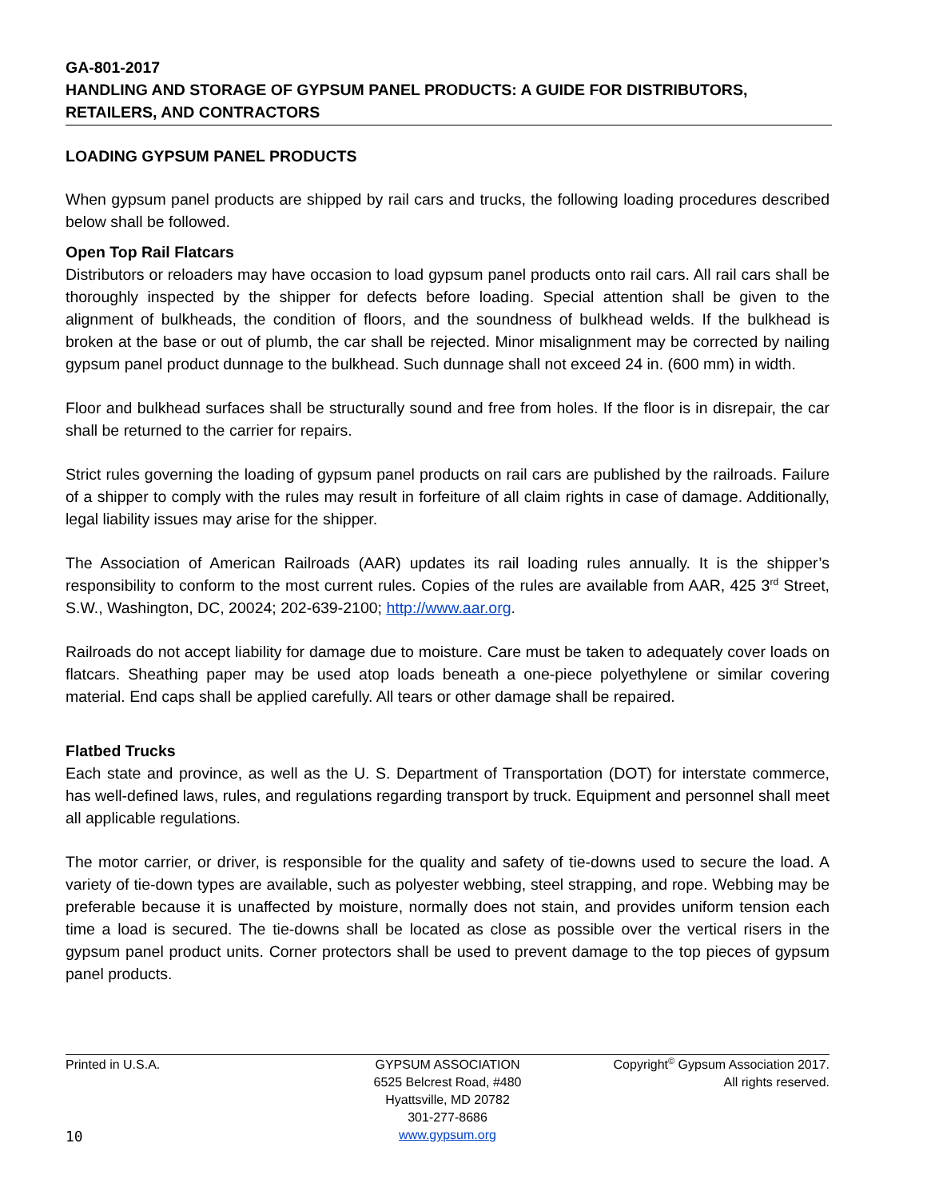GA-801-2017
HANDLING AND STORAGE OF GYPSUM PANEL PRODUCTS: A GUIDE FOR DISTRIBUTORS, RETAILERS, AND CONTRACTORS
LOADING GYPSUM PANEL PRODUCTS
When gypsum panel products are shipped by rail cars and trucks, the following loading procedures described below shall be followed.
Open Top Rail Flatcars
Distributors or reloaders may have occasion to load gypsum panel products onto rail cars. All rail cars shall be thoroughly inspected by the shipper for defects before loading. Special attention shall be given to the alignment of bulkheads, the condition of floors, and the soundness of bulkhead welds. If the bulkhead is broken at the base or out of plumb, the car shall be rejected. Minor misalignment may be corrected by nailing gypsum panel product dunnage to the bulkhead. Such dunnage shall not exceed 24 in. (600 mm) in width.
Floor and bulkhead surfaces shall be structurally sound and free from holes. If the floor is in disrepair, the car shall be returned to the carrier for repairs.
Strict rules governing the loading of gypsum panel products on rail cars are published by the railroads. Failure of a shipper to comply with the rules may result in forfeiture of all claim rights in case of damage. Additionally, legal liability issues may arise for the shipper.
The Association of American Railroads (AAR) updates its rail loading rules annually. It is the shipper’s responsibility to conform to the most current rules. Copies of the rules are available from AAR, 425 3<sup>rd</sup> Street, S.W., Washington, DC, 20024; 202-639-2100; http://www.aar.org.
Railroads do not accept liability for damage due to moisture. Care must be taken to adequately cover loads on flatcars. Sheathing paper may be used atop loads beneath a one-piece polyethylene or similar covering material. End caps shall be applied carefully. All tears or other damage shall be repaired.
Flatbed Trucks
Each state and province, as well as the U. S. Department of Transportation (DOT) for interstate commerce, has well-defined laws, rules, and regulations regarding transport by truck. Equipment and personnel shall meet all applicable regulations.
The motor carrier, or driver, is responsible for the quality and safety of tie-downs used to secure the load. A variety of tie-down types are available, such as polyester webbing, steel strapping, and rope. Webbing may be preferable because it is unaffected by moisture, normally does not stain, and provides uniform tension each time a load is secured. The tie-downs shall be located as close as possible over the vertical risers in the gypsum panel product units. Corner protectors shall be used to prevent damage to the top pieces of gypsum panel products.
Printed in U.S.A. GYPSUM ASSOCIATION
6525 Belcrest Road, #480
Hyattsville, MD 20782
301-277-8686
www.gypsum.org
Copyright<sup>©</sup> Gypsum Association 2017.
All rights reserved.
10